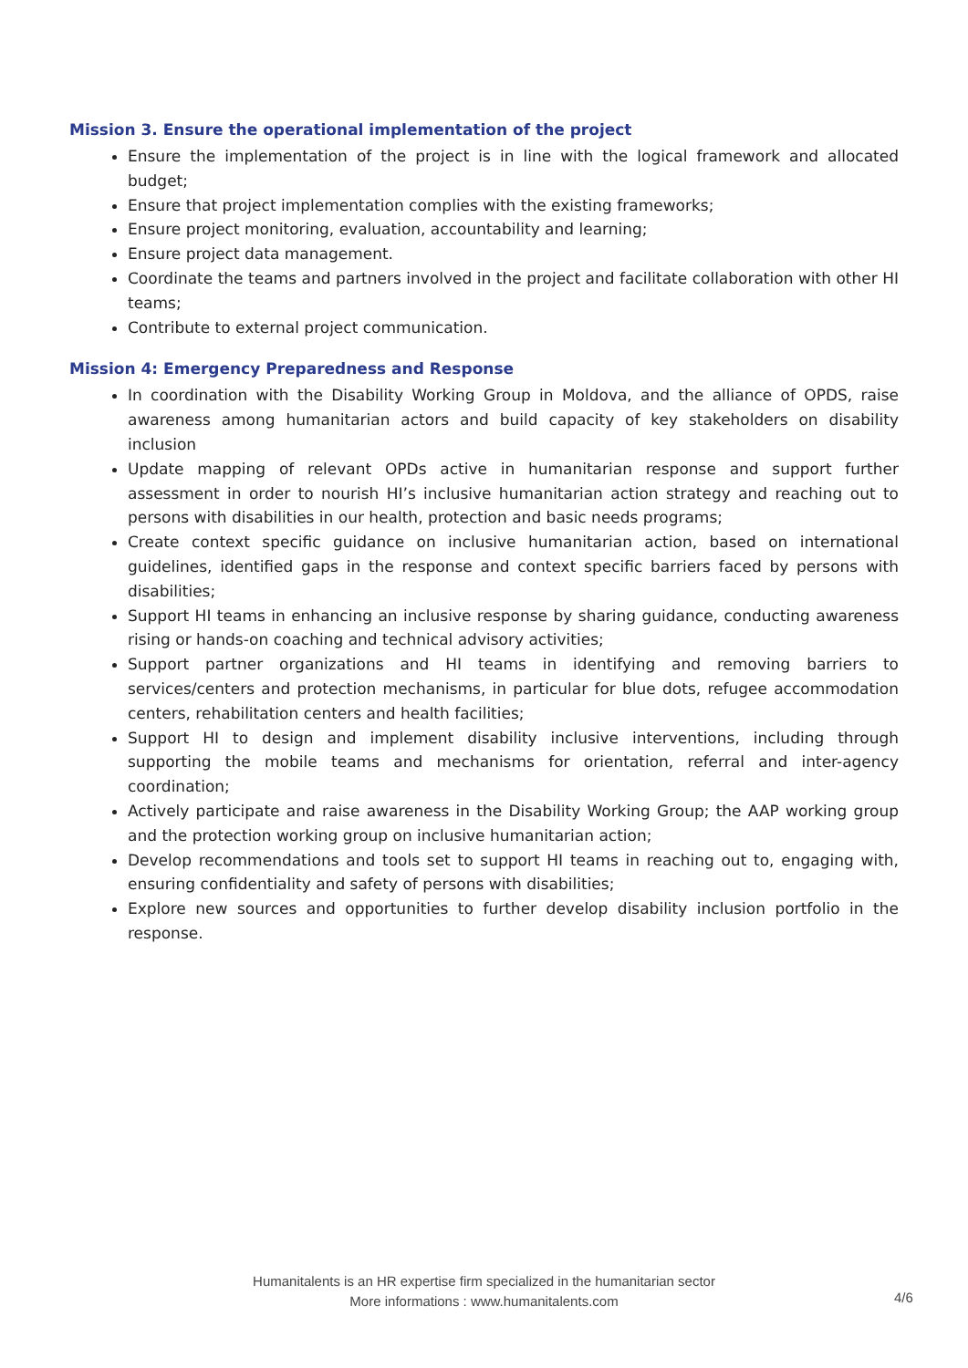Mission 3. Ensure the operational implementation of the project
Ensure the implementation of the project is in line with the logical framework and allocated budget;
Ensure that project implementation complies with the existing frameworks;
Ensure project monitoring, evaluation, accountability and learning;
Ensure project data management.
Coordinate the teams and partners involved in the project and facilitate collaboration with other HI teams;
Contribute to external project communication.
Mission 4: Emergency Preparedness and Response
In coordination with the Disability Working Group in Moldova, and the alliance of OPDS, raise awareness among humanitarian actors and build capacity of key stakeholders on disability inclusion
Update mapping of relevant OPDs active in humanitarian response and support further assessment in order to nourish HI’s inclusive humanitarian action strategy and reaching out to persons with disabilities in our health, protection and basic needs programs;
Create context specific guidance on inclusive humanitarian action, based on international guidelines, identified gaps in the response and context specific barriers faced by persons with disabilities;
Support HI teams in enhancing an inclusive response by sharing guidance, conducting awareness rising or hands-on coaching and technical advisory activities;
Support partner organizations and HI teams in identifying and removing barriers to services/centers and protection mechanisms, in particular for blue dots, refugee accommodation centers, rehabilitation centers and health facilities;
Support HI to design and implement disability inclusive interventions, including through supporting the mobile teams and mechanisms for orientation, referral and inter-agency coordination;
Actively participate and raise awareness in the Disability Working Group; the AAP working group and the protection working group on inclusive humanitarian action;
Develop recommendations and tools set to support HI teams in reaching out to, engaging with, ensuring confidentiality and safety of persons with disabilities;
Explore new sources and opportunities to further develop disability inclusion portfolio in the response.
Humanitalents is an HR expertise firm specialized in the humanitarian sector
More informations : www.humanitalents.com
4/6